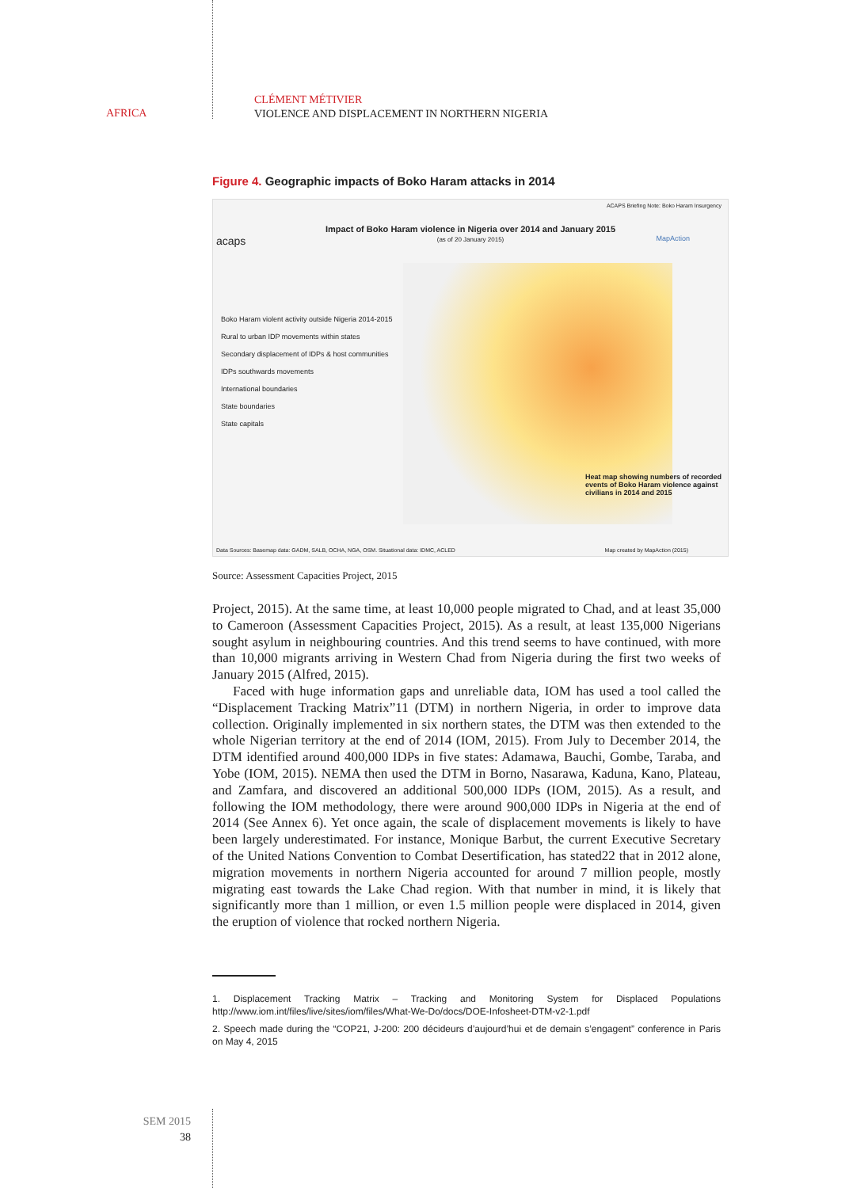AFRICA
CLÉMENT MÉTIVIER
VIOLENCE AND DISPLACEMENT IN NORTHERN NIGERIA
Figure 4. Geographic impacts of Boko Haram attacks in 2014
ACAPS Briefing Note: Boko Haram Insurgency
Impact of Boko Haram violence in Nigeria over 2014 and January 2015
(as of 20 January 2015)
acaps MapAction
Boko Haram violent activity outside Nigeria 2014-2015
Rural to urban IDP movements within states
Secondary displacement of IDPs & host communities
IDPs southwards movements
International boundaries
State boundaries
State capitals
Heat map showing numbers of recorded events of Boko Haram violence against civilians in 2014 and 2015
Data Sources: Basemap data: GADM, SALB, OCHA, NGA, OSM. Situational data: IDMC, ACLED
Map created by MapAction (2015)
Source: Assessment Capacities Project, 2015
Project, 2015). At the same time, at least 10,000 people migrated to Chad, and at least 35,000 to Cameroon (Assessment Capacities Project, 2015). As a result, at least 135,000 Nigerians sought asylum in neighbouring countries. And this trend seems to have continued, with more than 10,000 migrants arriving in Western Chad from Nigeria during the first two weeks of January 2015 (Alfred, 2015).
Faced with huge information gaps and unreliable data, IOM has used a tool called the “Displacement Tracking Matrix”11 (DTM) in northern Nigeria, in order to improve data collection. Originally implemented in six northern states, the DTM was then extended to the whole Nigerian territory at the end of 2014 (IOM, 2015). From July to December 2014, the DTM identified around 400,000 IDPs in five states: Adamawa, Bauchi, Gombe, Taraba, and Yobe (IOM, 2015). NEMA then used the DTM in Borno, Nasarawa, Kaduna, Kano, Plateau, and Zamfara, and discovered an additional 500,000 IDPs (IOM, 2015). As a result, and following the IOM methodology, there were around 900,000 IDPs in Nigeria at the end of 2014 (See Annex 6). Yet once again, the scale of displacement movements is likely to have been largely underestimated. For instance, Monique Barbut, the current Executive Secretary of the United Nations Convention to Combat Desertification, has stated22 that in 2012 alone, migration movements in northern Nigeria accounted for around 7 million people, mostly migrating east towards the Lake Chad region. With that number in mind, it is likely that significantly more than 1 million, or even 1.5 million people were displaced in 2014, given the eruption of violence that rocked northern Nigeria.
1. Displacement Tracking Matrix – Tracking and Monitoring System for Displaced Populations http://www.iom.int/files/live/sites/iom/files/What-We-Do/docs/DOE-Infosheet-DTM-v2-1.pdf
2. Speech made during the “COP21, J-200: 200 décideurs d’aujourd’hui et de demain s’engagent” conference in Paris on May 4, 2015
SEM 2015
38